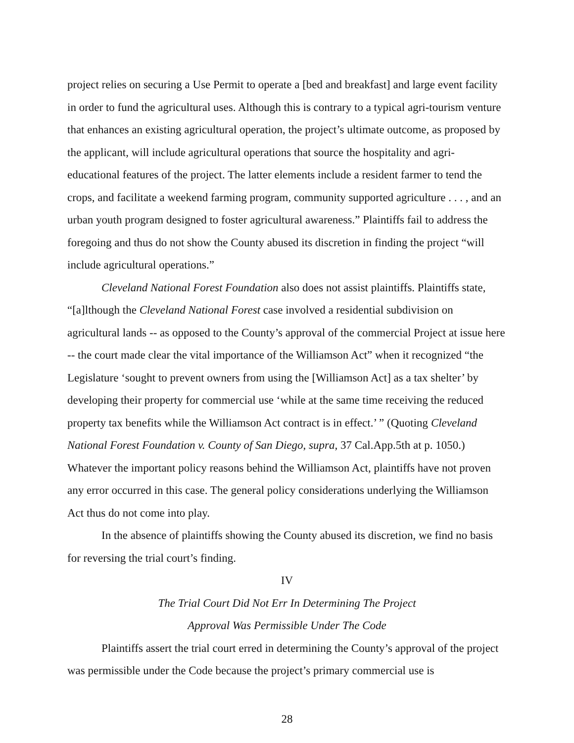project relies on securing a Use Permit to operate a [bed and breakfast] and large event facility in order to fund the agricultural uses. Although this is contrary to a typical agri-tourism venture that enhances an existing agricultural operation, the project’s ultimate outcome, as proposed by the applicant, will include agricultural operations that source the hospitality and agri-educational features of the project. The latter elements include a resident farmer to tend the crops, and facilitate a weekend farming program, community supported agriculture . . . , and an urban youth program designed to foster agricultural awareness.” Plaintiffs fail to address the foregoing and thus do not show the County abused its discretion in finding the project “will include agricultural operations.”
Cleveland National Forest Foundation also does not assist plaintiffs. Plaintiffs state, “[a]lthough the Cleveland National Forest case involved a residential subdivision on agricultural lands -- as opposed to the County’s approval of the commercial Project at issue here -- the court made clear the vital importance of the Williamson Act” when it recognized “the Legislature ‘sought to prevent owners from using the [Williamson Act] as a tax shelter’ by developing their property for commercial use ‘while at the same time receiving the reduced property tax benefits while the Williamson Act contract is in effect.’ ” (Quoting Cleveland National Forest Foundation v. County of San Diego, supra, 37 Cal.App.5th at p. 1050.) Whatever the important policy reasons behind the Williamson Act, plaintiffs have not proven any error occurred in this case. The general policy considerations underlying the Williamson Act thus do not come into play.
In the absence of plaintiffs showing the County abused its discretion, we find no basis for reversing the trial court’s finding.
IV
The Trial Court Did Not Err In Determining The Project
Approval Was Permissible Under The Code
Plaintiffs assert the trial court erred in determining the County’s approval of the project was permissible under the Code because the project’s primary commercial use is
28